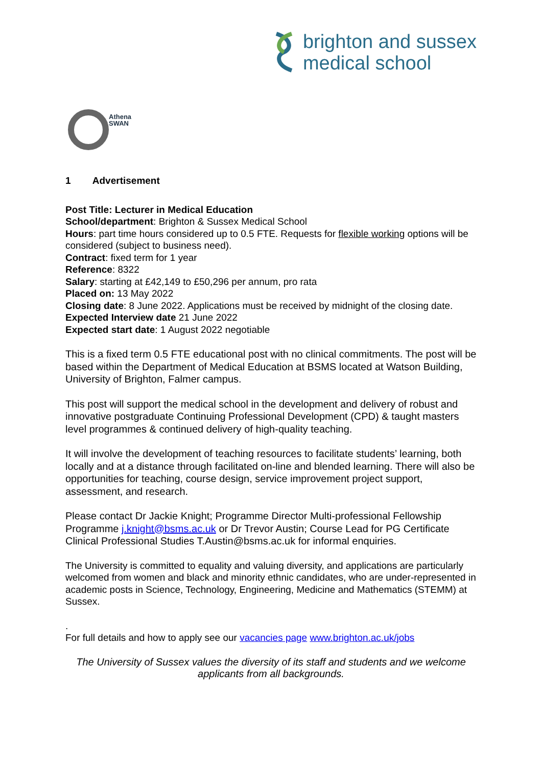brighton and sussex
medical school
Athena
SWAN
1 Advertisement
Post Title: Lecturer in Medical Education
School/department: Brighton & Sussex Medical School
Hours: part time hours considered up to 0.5 FTE. Requests for flexible working options will be considered (subject to business need).
Contract: fixed term for 1 year
Reference: 8322
Salary: starting at £42,149 to £50,296 per annum, pro rata
Placed on: 13 May 2022
Closing date: 8 June 2022. Applications must be received by midnight of the closing date.
Expected Interview date 21 June 2022
Expected start date: 1 August 2022 negotiable
This is a fixed term 0.5 FTE educational post with no clinical commitments. The post will be based within the Department of Medical Education at BSMS located at Watson Building, University of Brighton, Falmer campus.
This post will support the medical school in the development and delivery of robust and innovative postgraduate Continuing Professional Development (CPD) & taught masters level programmes & continued delivery of high-quality teaching.
It will involve the development of teaching resources to facilitate students’ learning, both locally and at a distance through facilitated on-line and blended learning. There will also be opportunities for teaching, course design, service improvement project support, assessment, and research.
Please contact Dr Jackie Knight; Programme Director Multi-professional Fellowship Programme j.knight@bsms.ac.uk or Dr Trevor Austin; Course Lead for PG Certificate Clinical Professional Studies T.Austin@bsms.ac.uk for informal enquiries.
The University is committed to equality and valuing diversity, and applications are particularly welcomed from women and black and minority ethnic candidates, who are under-represented in academic posts in Science, Technology, Engineering, Medicine and Mathematics (STEMM) at Sussex.
.
For full details and how to apply see our vacancies page www.brighton.ac.uk/jobs
The University of Sussex values the diversity of its staff and students and we welcome applicants from all backgrounds.